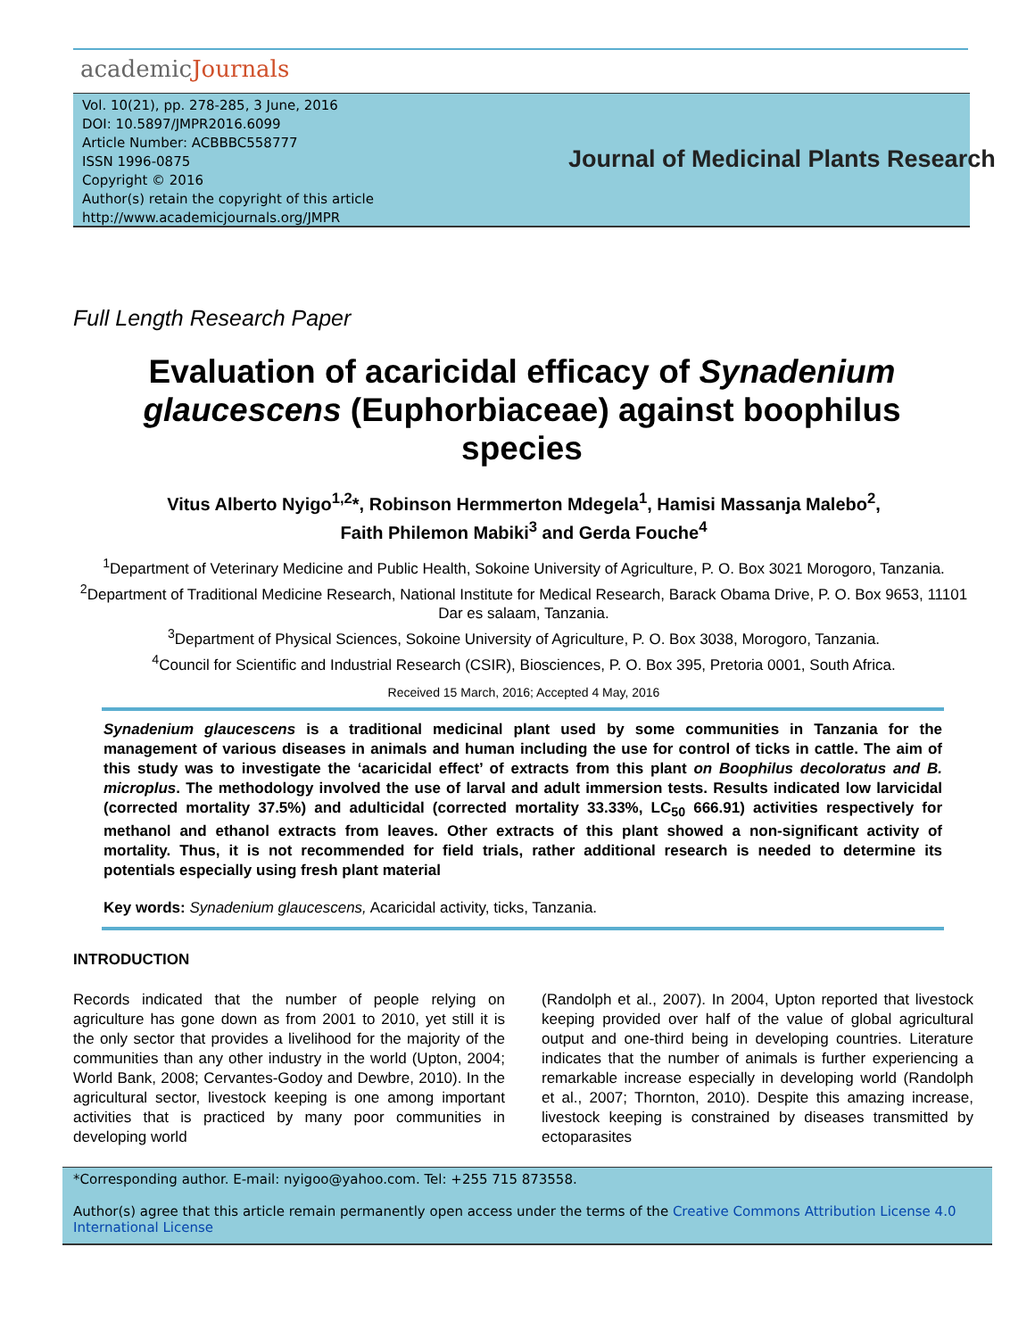academicJournals
Vol. 10(21), pp. 278-285, 3 June, 2016
DOI: 10.5897/JMPR2016.6099
Article Number: ACBBBC558777
ISSN 1996-0875
Copyright © 2016
Author(s) retain the copyright of this article
http://www.academicjournals.org/JMPR
Journal of Medicinal Plants Research
Full Length Research Paper
Evaluation of acaricidal efficacy of Synadenium glaucescens (Euphorbiaceae) against boophilus species
Vitus Alberto Nyigo<sup>1,2</sup>*, Robinson Hermmerton Mdegela<sup>1</sup>, Hamisi Massanja Malebo<sup>2</sup>,
Faith Philemon Mabiki<sup>3</sup> and Gerda Fouche<sup>4</sup>
<sup>1</sup> Department of Veterinary Medicine and Public Health, Sokoine University of Agriculture, P. O. Box 3021 Morogoro, Tanzania.
<sup>2</sup> Department of Traditional Medicine Research, National Institute for Medical Research, Barack Obama Drive, P. O. Box 9653, 11101 Dar es salaam, Tanzania.
<sup>3</sup> Department of Physical Sciences, Sokoine University of Agriculture, P. O. Box 3038, Morogoro, Tanzania.
<sup>4</sup> Council for Scientific and Industrial Research (CSIR), Biosciences, P. O. Box 395, Pretoria 0001, South Africa.
Received 15 March, 2016; Accepted 4 May, 2016
Synadenium glaucescens is a traditional medicinal plant used by some communities in Tanzania for the management of various diseases in animals and human including the use for control of ticks in cattle. The aim of this study was to investigate the ‘acaricidal effect’ of extracts from this plant on Boophilus decoloratus and B. microplus. The methodology involved the use of larval and adult immersion tests. Results indicated low larvicidal (corrected mortality 37.5%) and adulticidal (corrected mortality 33.33%, LC<sub>50</sub> 666.91) activities respectively for methanol and ethanol extracts from leaves. Other extracts of this plant showed a non-significant activity of mortality. Thus, it is not recommended for field trials, rather additional research is needed to determine its potentials especially using fresh plant material
Key words: Synadenium glaucescens, Acaricidal activity, ticks, Tanzania.
INTRODUCTION
Records indicated that the number of people relying on agriculture has gone down as from 2001 to 2010, yet still it is the only sector that provides a livelihood for the majority of the communities than any other industry in the world (Upton, 2004; World Bank, 2008; Cervantes-Godoy and Dewbre, 2010). In the agricultural sector, livestock keeping is one among important activities that is practiced by many poor communities in developing world
(Randolph et al., 2007). In 2004, Upton reported that livestock keeping provided over half of the value of global agricultural output and one-third being in developing countries. Literature indicates that the number of animals is further experiencing a remarkable increase especially in developing world (Randolph et al., 2007; Thornton, 2010). Despite this amazing increase, livestock keeping is constrained by diseases transmitted by ectoparasites
*Corresponding author. E-mail: nyigoo@yahoo.com. Tel: +255 715 873558.
Author(s) agree that this article remain permanently open access under the terms of the Creative Commons Attribution License 4.0 International License